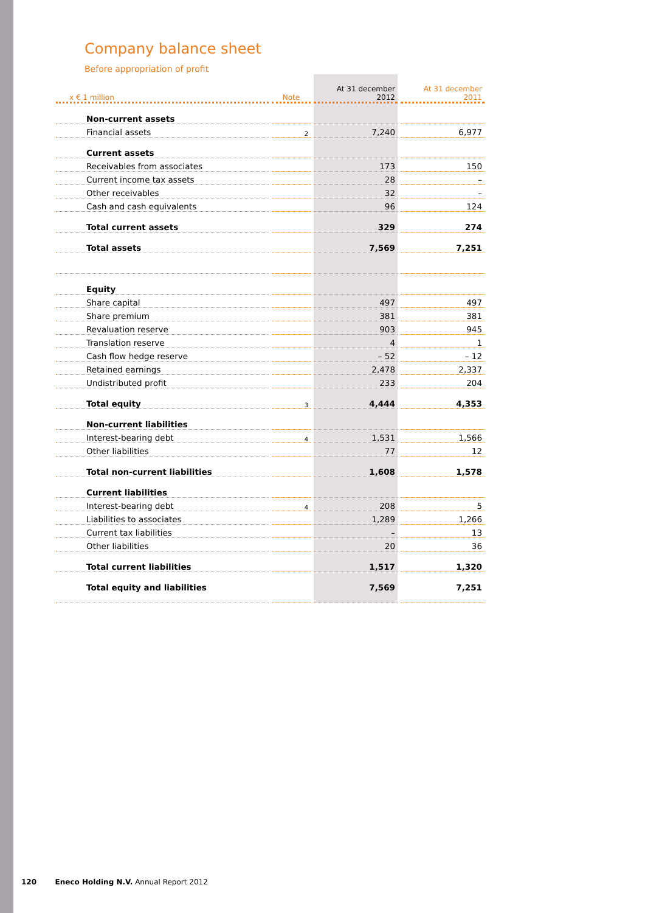Company balance sheet
Before appropriation of profit
| x € 1 million | Note | At 31 december 2012 | At 31 december 2011 |
| --- | --- | --- | --- |
| Non-current assets | | | |
| Financial assets | 2 | 7,240 | 6,977 |
| Current assets | | | |
| Receivables from associates | | 173 | 150 |
| Current income tax assets | | 28 | – |
| Other receivables | | 32 | – |
| Cash and cash equivalents | | 96 | 124 |
| Total current assets | | 329 | 274 |
| Total assets | | 7,569 | 7,251 |
| Equity | | | |
| Share capital | | 497 | 497 |
| Share premium | | 381 | 381 |
| Revaluation reserve | | 903 | 945 |
| Translation reserve | | 4 | 1 |
| Cash flow hedge reserve | | – 52 | – 12 |
| Retained earnings | | 2,478 | 2,337 |
| Undistributed profit | | 233 | 204 |
| Total equity | 3 | 4,444 | 4,353 |
| Non-current liabilities | | | |
| Interest-bearing debt | 4 | 1,531 | 1,566 |
| Other liabilities | | 77 | 12 |
| Total non-current liabilities | | 1,608 | 1,578 |
| Current liabilities | | | |
| Interest-bearing debt | 4 | 208 | 5 |
| Liabilities to associates | | 1,289 | 1,266 |
| Current tax liabilities | | – | 13 |
| Other liabilities | | 20 | 36 |
| Total current liabilities | | 1,517 | 1,320 |
| Total equity and liabilities | | 7,569 | 7,251 |
120 Eneco Holding N.V. Annual Report 2012